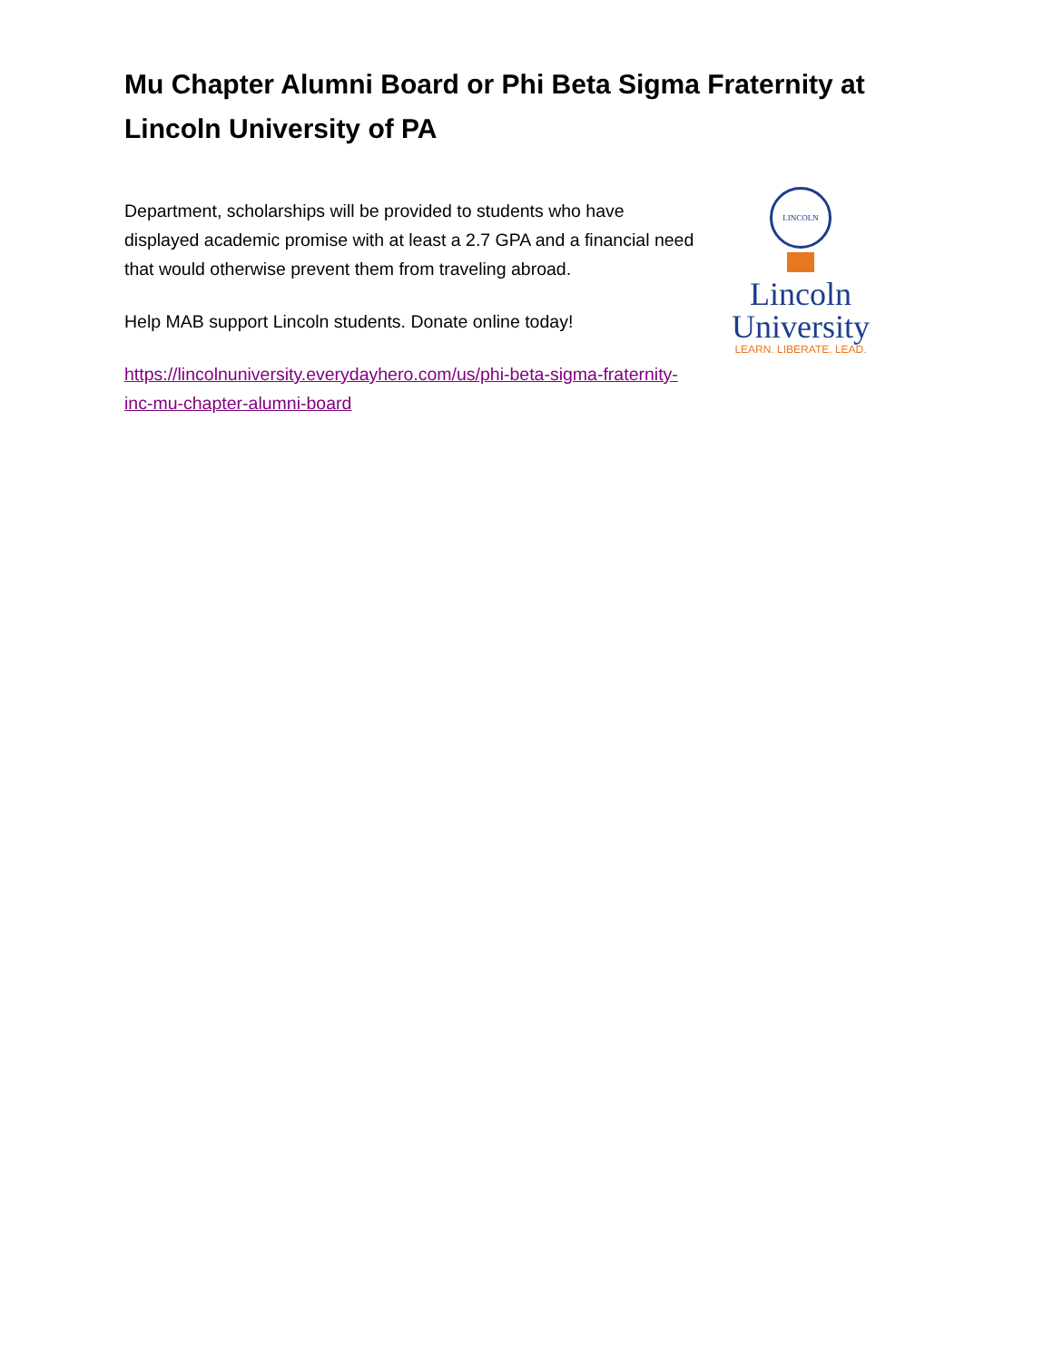Mu Chapter Alumni Board or Phi Beta Sigma Fraternity at Lincoln University of PA
Department, scholarships will be provided to students who have displayed academic promise with at least a 2.7 GPA and a financial need that would otherwise prevent them from traveling abroad.
Help MAB support Lincoln students. Donate online today!
https://lincolnuniversity.everydayhero.com/us/phi-beta-sigma-fraternity-inc-mu-chapter-alumni-board
LINCOLN
Lincoln
University
LEARN. LIBERATE. LEAD.